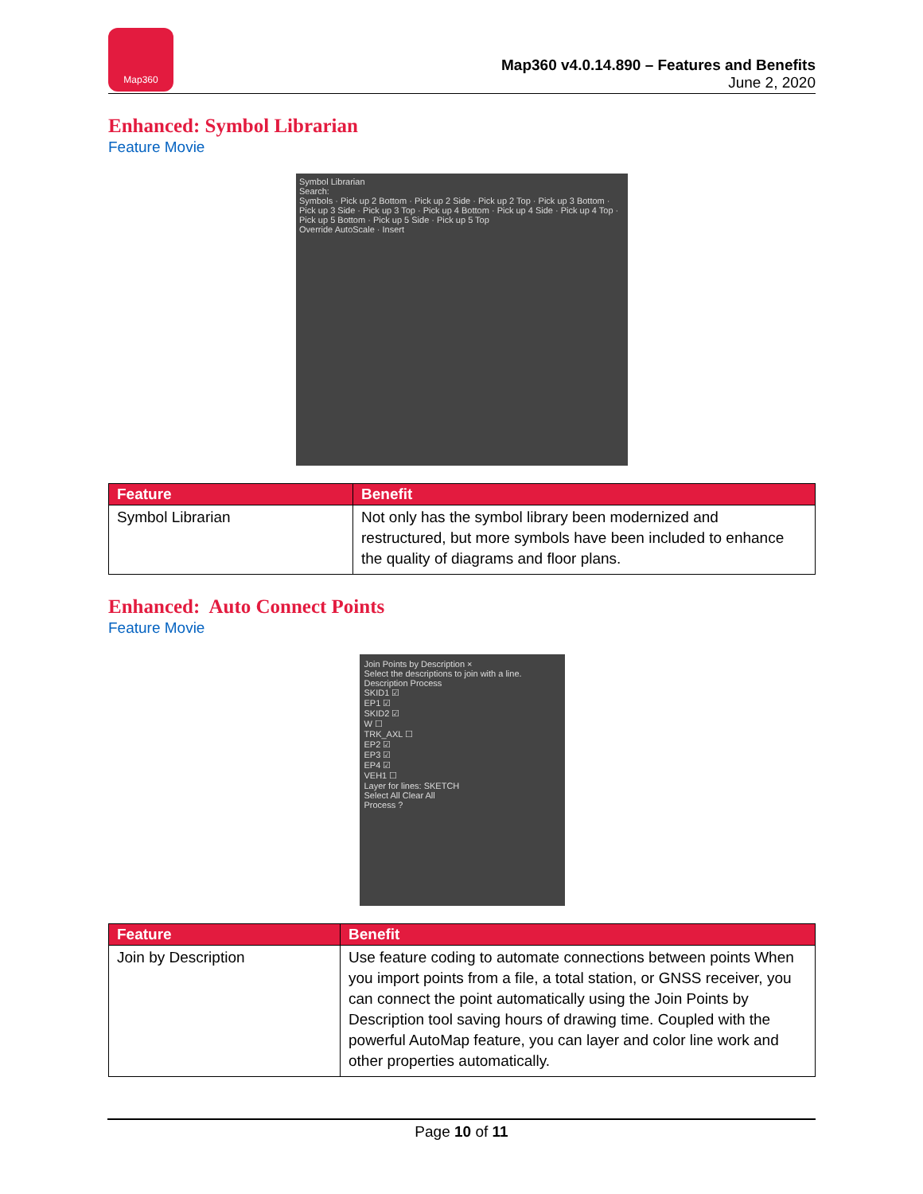Map360
Map360 v4.0.14.890 – Features and Benefits
June 2, 2020
Enhanced: Symbol Librarian
Feature Movie
Symbol Librarian
Search:
Symbols · Pick up 2 Bottom · Pick up 2 Side · Pick up 2 Top · Pick up 3 Bottom · Pick up 3 Side · Pick up 3 Top · Pick up 4 Bottom · Pick up 4 Side · Pick up 4 Top · Pick up 5 Bottom · Pick up 5 Side · Pick up 5 Top
Override AutoScale · Insert
| Feature | Benefit |
| --- | --- |
| Symbol Librarian | Not only has the symbol library been modernized and restructured, but more symbols have been included to enhance the quality of diagrams and floor plans. |
Enhanced: Auto Connect Points
Feature Movie
Join Points by Description ×
Select the descriptions to join with a line.
Description Process
SKID1 ☑
EP1 ☑
SKID2 ☑
W ☐
TRK_AXL ☐
EP2 ☑
EP3 ☑
EP4 ☑
VEH1 ☐
Layer for lines: SKETCH
Select All Clear All
Process ?
| Feature | Benefit |
| --- | --- |
| Join by Description | Use feature coding to automate connections between points When you import points from a file, a total station, or GNSS receiver, you can connect the point automatically using the Join Points by Description tool saving hours of drawing time. Coupled with the powerful AutoMap feature, you can layer and color line work and other properties automatically. |
Page 10 of 11